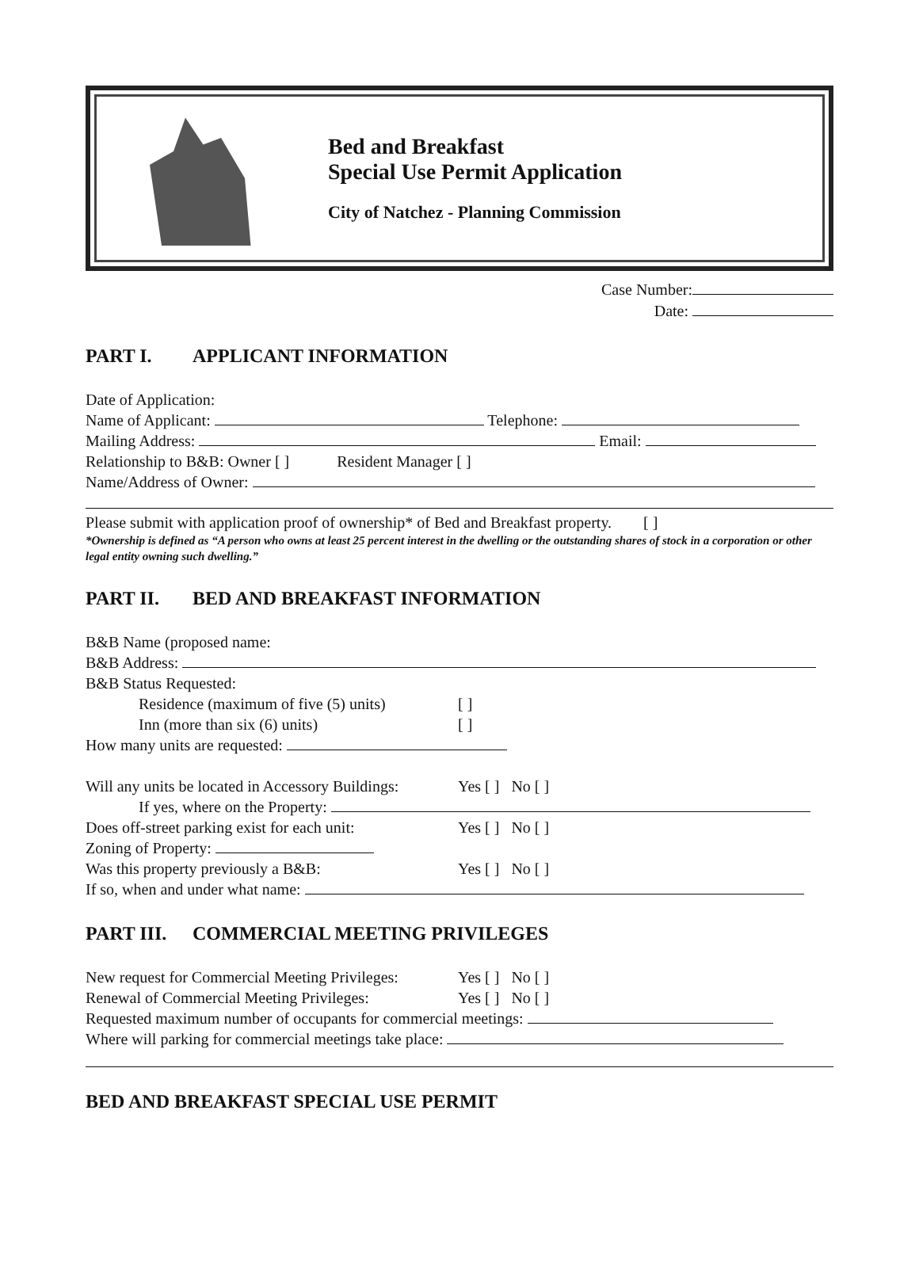Bed and Breakfast
Special Use Permit Application
City of Natchez - Planning Commission
Case Number:
Date:
PART I. APPLICANT INFORMATION
Date of Application:
Name of Applicant: Telephone:
Mailing Address: Email:
Relationship to B&B: Owner [ ] Resident Manager [ ]
Name/Address of Owner:
Please submit with application proof of ownership* of Bed and Breakfast property. [ ]
*Ownership is defined as “A person who owns at least 25 percent interest in the dwelling or the outstanding shares of stock in a corporation or other legal entity owning such dwelling.”
PART II. BED AND BREAKFAST INFORMATION
B&B Name (proposed name:
B&B Address:
B&B Status Requested:
Residence (maximum of five (5) units) [ ]
Inn (more than six (6) units) [ ]
How many units are requested:
Will any units be located in Accessory Buildings: Yes [ ] No [ ]
If yes, where on the Property:
Does off-street parking exist for each unit: Yes [ ] No [ ]
Zoning of Property:
Was this property previously a B&B: Yes [ ] No [ ]
If so, when and under what name:
PART III. COMMERCIAL MEETING PRIVILEGES
New request for Commercial Meeting Privileges: Yes [ ] No [ ]
Renewal of Commercial Meeting Privileges: Yes [ ] No [ ]
Requested maximum number of occupants for commercial meetings:
Where will parking for commercial meetings take place:
BED AND BREAKFAST SPECIAL USE PERMIT